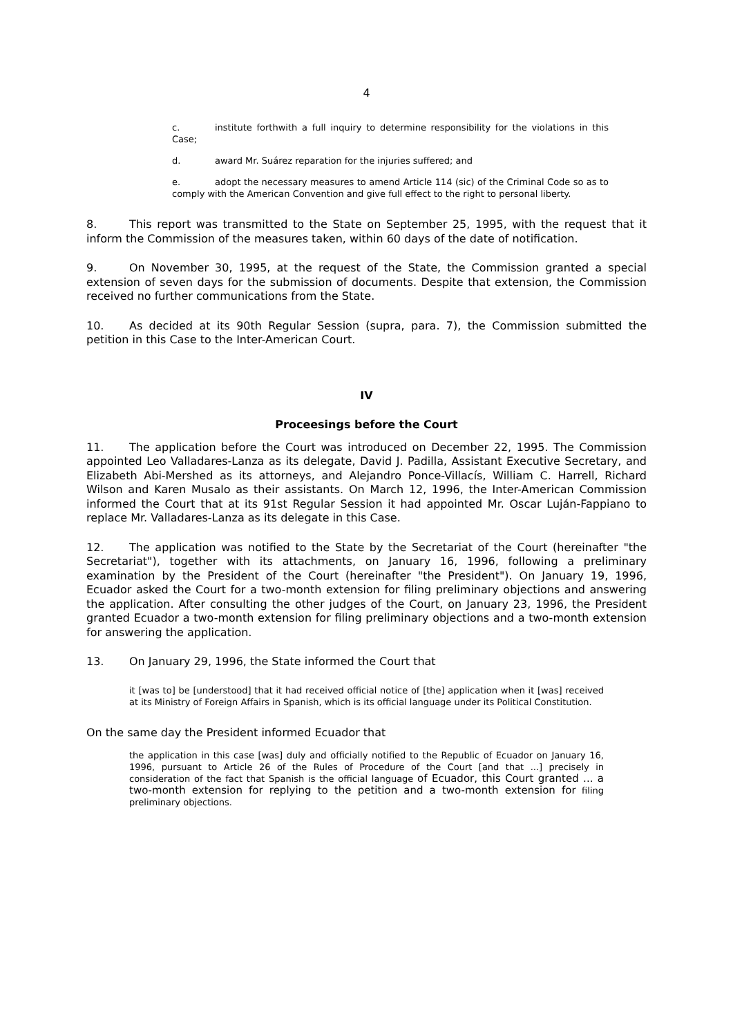4
c. institute forthwith a full inquiry to determine responsibility for the violations in this Case;
d. award Mr. Suárez reparation for the injuries suffered; and
e. adopt the necessary measures to amend Article 114 (sic) of the Criminal Code so as to comply with the American Convention and give full effect to the right to personal liberty.
8. This report was transmitted to the State on September 25, 1995, with the request that it inform the Commission of the measures taken, within 60 days of the date of notification.
9. On November 30, 1995, at the request of the State, the Commission granted a special extension of seven days for the submission of documents. Despite that extension, the Commission received no further communications from the State.
10. As decided at its 90th Regular Session (supra, para. 7), the Commission submitted the petition in this Case to the Inter-American Court.
IV
Proceesings before the Court
11. The application before the Court was introduced on December 22, 1995. The Commission appointed Leo Valladares-Lanza as its delegate, David J. Padilla, Assistant Executive Secretary, and Elizabeth Abi-Mershed as its attorneys, and Alejandro Ponce-Villacís, William C. Harrell, Richard Wilson and Karen Musalo as their assistants. On March 12, 1996, the Inter-American Commission informed the Court that at its 91st Regular Session it had appointed Mr. Oscar Luján-Fappiano to replace Mr. Valladares-Lanza as its delegate in this Case.
12. The application was notified to the State by the Secretariat of the Court (hereinafter "the Secretariat"), together with its attachments, on January 16, 1996, following a preliminary examination by the President of the Court (hereinafter "the President"). On January 19, 1996, Ecuador asked the Court for a two-month extension for filing preliminary objections and answering the application. After consulting the other judges of the Court, on January 23, 1996, the President granted Ecuador a two-month extension for filing preliminary objections and a two-month extension for answering the application.
13. On January 29, 1996, the State informed the Court that
it [was to] be [understood] that it had received official notice of [the] application when it [was] received at its Ministry of Foreign Affairs in Spanish, which is its official language under its Political Constitution.
On the same day the President informed Ecuador that
the application in this case [was] duly and officially notified to the Republic of Ecuador on January 16, 1996, pursuant to Article 26 of the Rules of Procedure of the Court [and that ...] precisely in consideration of the fact that Spanish is the official language of Ecuador, this Court granted ... a two-month extension for replying to the petition and a two-month extension for filing preliminary objections.